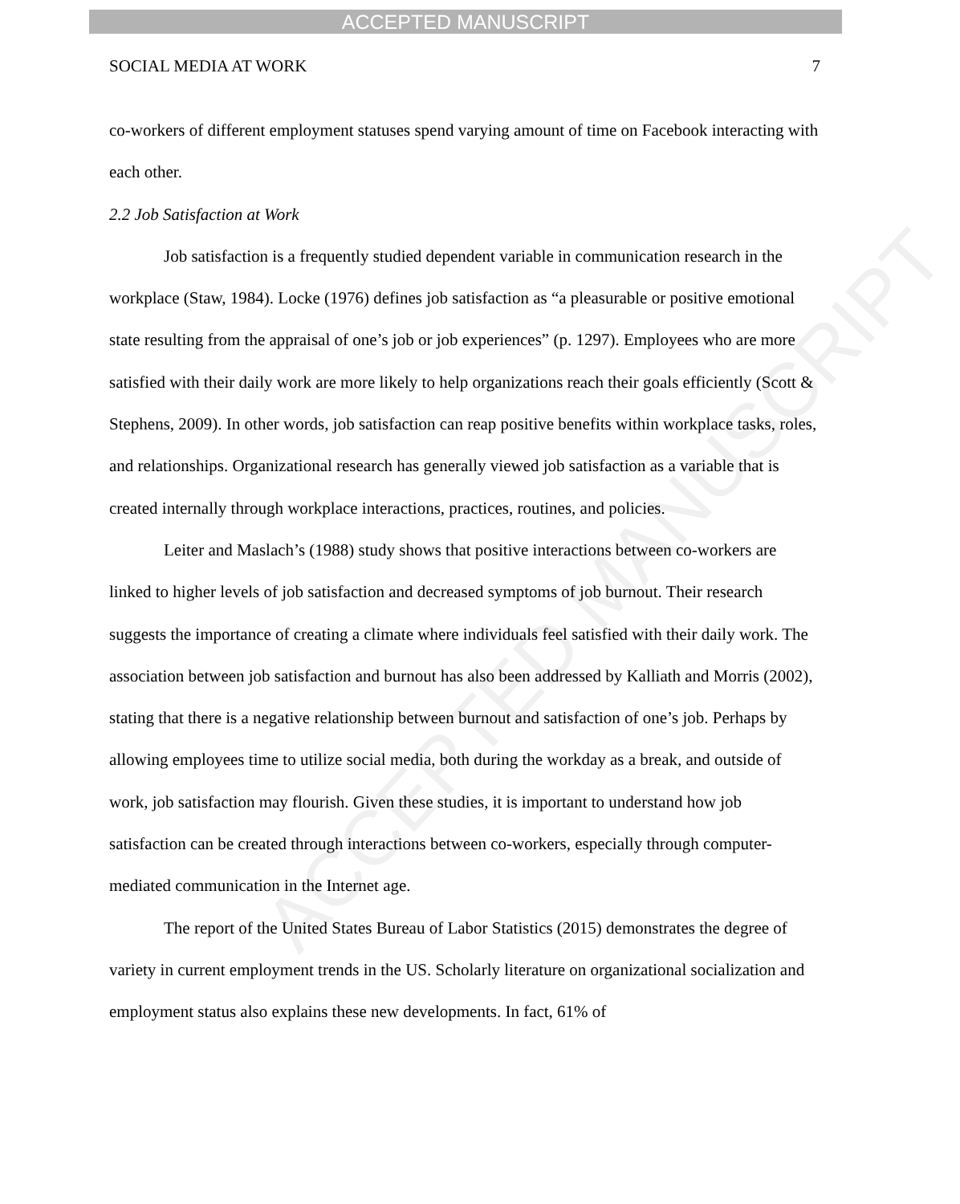ACCEPTED MANUSCRIPT
ACCEPTED MANUSCRIPT
SOCIAL MEDIA AT WORK 7
co-workers of different employment statuses spend varying amount of time on Facebook interacting with each other.
2.2 Job Satisfaction at Work
Job satisfaction is a frequently studied dependent variable in communication research in the workplace (Staw, 1984). Locke (1976) defines job satisfaction as “a pleasurable or positive emotional state resulting from the appraisal of one’s job or job experiences” (p. 1297). Employees who are more satisfied with their daily work are more likely to help organizations reach their goals efficiently (Scott & Stephens, 2009). In other words, job satisfaction can reap positive benefits within workplace tasks, roles, and relationships. Organizational research has generally viewed job satisfaction as a variable that is created internally through workplace interactions, practices, routines, and policies.
Leiter and Maslach’s (1988) study shows that positive interactions between co-workers are linked to higher levels of job satisfaction and decreased symptoms of job burnout. Their research suggests the importance of creating a climate where individuals feel satisfied with their daily work. The association between job satisfaction and burnout has also been addressed by Kalliath and Morris (2002), stating that there is a negative relationship between burnout and satisfaction of one’s job. Perhaps by allowing employees time to utilize social media, both during the workday as a break, and outside of work, job satisfaction may flourish. Given these studies, it is important to understand how job satisfaction can be created through interactions between co-workers, especially through computer-mediated communication in the Internet age.
The report of the United States Bureau of Labor Statistics (2015) demonstrates the degree of variety in current employment trends in the US. Scholarly literature on organizational socialization and employment status also explains these new developments. In fact, 61% of